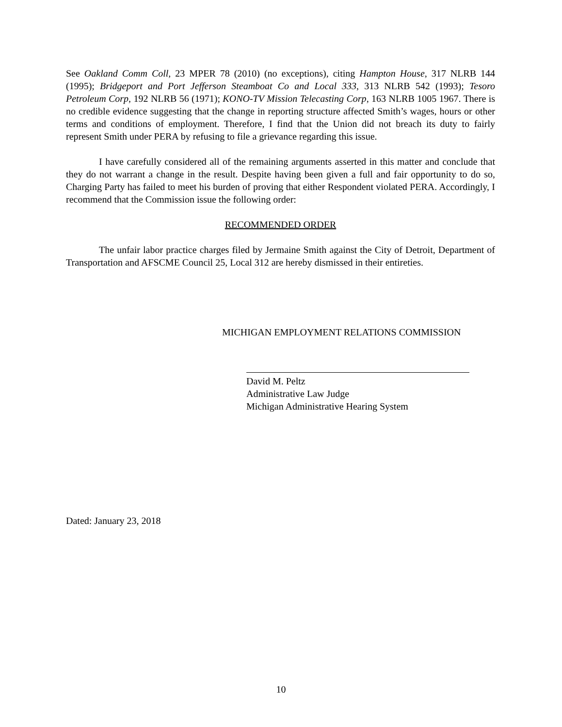See Oakland Comm Coll, 23 MPER 78 (2010) (no exceptions), citing Hampton House, 317 NLRB 144 (1995); Bridgeport and Port Jefferson Steamboat Co and Local 333, 313 NLRB 542 (1993); Tesoro Petroleum Corp, 192 NLRB 56 (1971); KONO-TV Mission Telecasting Corp, 163 NLRB 1005 1967. There is no credible evidence suggesting that the change in reporting structure affected Smith’s wages, hours or other terms and conditions of employment. Therefore, I find that the Union did not breach its duty to fairly represent Smith under PERA by refusing to file a grievance regarding this issue.
I have carefully considered all of the remaining arguments asserted in this matter and conclude that they do not warrant a change in the result. Despite having been given a full and fair opportunity to do so, Charging Party has failed to meet his burden of proving that either Respondent violated PERA. Accordingly, I recommend that the Commission issue the following order:
RECOMMENDED ORDER
The unfair labor practice charges filed by Jermaine Smith against the City of Detroit, Department of Transportation and AFSCME Council 25, Local 312 are hereby dismissed in their entireties.
MICHIGAN EMPLOYMENT RELATIONS COMMISSION
David M. Peltz
Administrative Law Judge
Michigan Administrative Hearing System
Dated: January 23, 2018
10